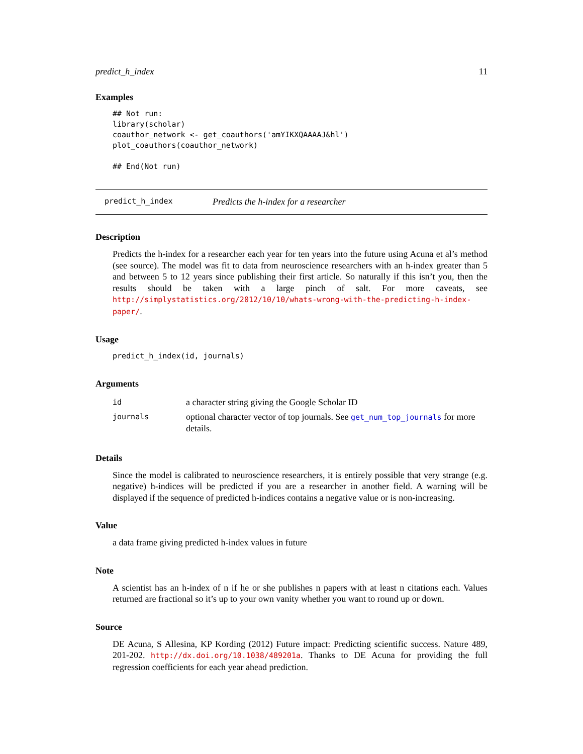predict_h_index 11
Examples
## Not run:
library(scholar)
coauthor_network <- get_coauthors('amYIKXQAAAAJ&hl')
plot_coauthors(coauthor_network)

## End(Not run)
predict_h_index Predicts the h-index for a researcher
Description
Predicts the h-index for a researcher each year for ten years into the future using Acuna et al’s method (see source). The model was fit to data from neuroscience researchers with an h-index greater than 5 and between 5 to 12 years since publishing their first article. So naturally if this isn’t you, then the results should be taken with a large pinch of salt. For more caveats, see http://simplystatistics.org/2012/10/10/whats-wrong-with-the-predicting-h-index-paper/.
Usage
predict_h_index(id, journals)
Arguments
| id | a character string giving the Google Scholar ID |
| journals | optional character vector of top journals. See get_num_top_journals for more details. |
Details
Since the model is calibrated to neuroscience researchers, it is entirely possible that very strange (e.g. negative) h-indices will be predicted if you are a researcher in another field. A warning will be displayed if the sequence of predicted h-indices contains a negative value or is non-increasing.
Value
a data frame giving predicted h-index values in future
Note
A scientist has an h-index of n if he or she publishes n papers with at least n citations each. Values returned are fractional so it’s up to your own vanity whether you want to round up or down.
Source
DE Acuna, S Allesina, KP Kording (2012) Future impact: Predicting scientific success. Nature 489, 201-202. http://dx.doi.org/10.1038/489201a. Thanks to DE Acuna for providing the full regression coefficients for each year ahead prediction.